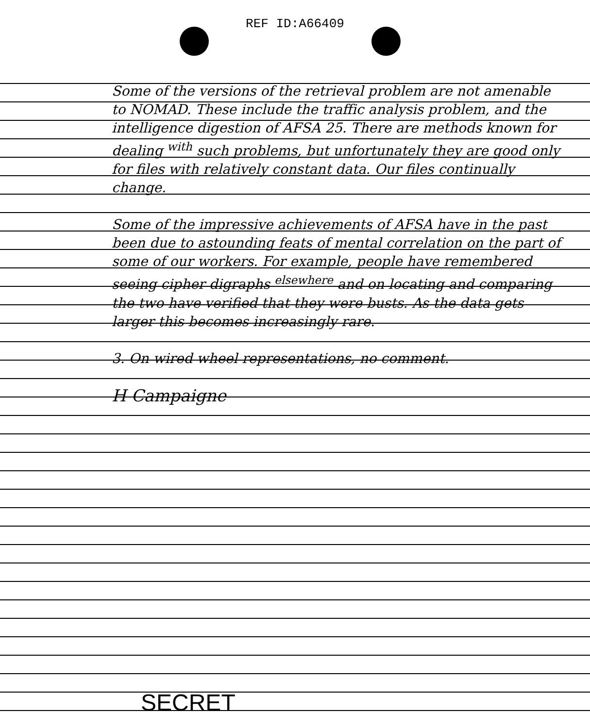REF ID:A66409
Some of the versions of the retrieval problem are not amenable to NOMAD. These include the traffic analysis problem, and the intelligence digestion of AFSA 25. There are methods known for dealing <sup>with</sup> such problems, but unfortunately they are good only for files with relatively constant data. Our files continually change.
Some of the impressive achievements of AFSA have in the past been due to astounding feats of mental correlation on the part of some of our workers. For example, people have remembered seeing cipher digraphs <sup>elsewhere</sup> and on locating and comparing the two have verified that they were busts. As the data gets larger this becomes increasingly rare.
3. On wired wheel representations, no comment.
H Campaigne
SECRET